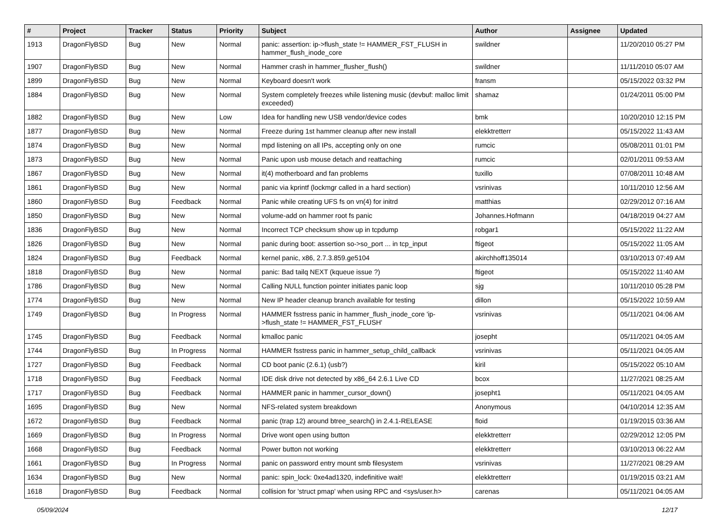| # | Project | Tracker | Status | Priority | Subject | Author | Assignee | Updated |
| --- | --- | --- | --- | --- | --- | --- | --- | --- |
| 1913 | DragonFlyBSD | Bug | New | Normal | panic: assertion: ip->flush_state != HAMMER_FST_FLUSH in hammer_flush_inode_core | swildner | | 11/20/2010 05:27 PM |
| 1907 | DragonFlyBSD | Bug | New | Normal | Hammer crash in hammer_flusher_flush() | swildner | | 11/11/2010 05:07 AM |
| 1899 | DragonFlyBSD | Bug | New | Normal | Keyboard doesn't work | fransm | | 05/15/2022 03:32 PM |
| 1884 | DragonFlyBSD | Bug | New | Normal | System completely freezes while listening music (devbuf: malloc limit exceeded) | shamaz | | 01/24/2011 05:00 PM |
| 1882 | DragonFlyBSD | Bug | New | Low | Idea for handling new USB vendor/device codes | bmk | | 10/20/2010 12:15 PM |
| 1877 | DragonFlyBSD | Bug | New | Normal | Freeze during 1st hammer cleanup after new install | elekktretterr | | 05/15/2022 11:43 AM |
| 1874 | DragonFlyBSD | Bug | New | Normal | mpd listening on all IPs, accepting only on one | rumcic | | 05/08/2011 01:01 PM |
| 1873 | DragonFlyBSD | Bug | New | Normal | Panic upon usb mouse detach and reattaching | rumcic | | 02/01/2011 09:53 AM |
| 1867 | DragonFlyBSD | Bug | New | Normal | it(4) motherboard and fan problems | tuxillo | | 07/08/2011 10:48 AM |
| 1861 | DragonFlyBSD | Bug | New | Normal | panic via kprintf (lockmgr called in a hard section) | vsrinivas | | 10/11/2010 12:56 AM |
| 1860 | DragonFlyBSD | Bug | Feedback | Normal | Panic while creating UFS fs on vn(4) for initrd | matthias | | 02/29/2012 07:16 AM |
| 1850 | DragonFlyBSD | Bug | New | Normal | volume-add on hammer root fs panic | Johannes.Hofmann | | 04/18/2019 04:27 AM |
| 1836 | DragonFlyBSD | Bug | New | Normal | Incorrect TCP checksum show up in tcpdump | robgar1 | | 05/15/2022 11:22 AM |
| 1826 | DragonFlyBSD | Bug | New | Normal | panic during boot: assertion so->so_port ... in tcp_input | ftigeot | | 05/15/2022 11:05 AM |
| 1824 | DragonFlyBSD | Bug | Feedback | Normal | kernel panic, x86, 2.7.3.859.ge5104 | akirchhoff135014 | | 03/10/2013 07:49 AM |
| 1818 | DragonFlyBSD | Bug | New | Normal | panic: Bad tailq NEXT (kqueue issue ?) | ftigeot | | 05/15/2022 11:40 AM |
| 1786 | DragonFlyBSD | Bug | New | Normal | Calling NULL function pointer initiates panic loop | sjg | | 10/11/2010 05:28 PM |
| 1774 | DragonFlyBSD | Bug | New | Normal | New IP header cleanup branch available for testing | dillon | | 05/15/2022 10:59 AM |
| 1749 | DragonFlyBSD | Bug | In Progress | Normal | HAMMER fsstress panic in hammer_flush_inode_core 'ip->flush_state != HAMMER_FST_FLUSH' | vsrinivas | | 05/11/2021 04:06 AM |
| 1745 | DragonFlyBSD | Bug | Feedback | Normal | kmalloc panic | josepht | | 05/11/2021 04:05 AM |
| 1744 | DragonFlyBSD | Bug | In Progress | Normal | HAMMER fsstress panic in hammer_setup_child_callback | vsrinivas | | 05/11/2021 04:05 AM |
| 1727 | DragonFlyBSD | Bug | Feedback | Normal | CD boot panic (2.6.1) (usb?) | kiril | | 05/15/2022 05:10 AM |
| 1718 | DragonFlyBSD | Bug | Feedback | Normal | IDE disk drive not detected by x86_64 2.6.1 Live CD | bcox | | 11/27/2021 08:25 AM |
| 1717 | DragonFlyBSD | Bug | Feedback | Normal | HAMMER panic in hammer_cursor_down() | josepht1 | | 05/11/2021 04:05 AM |
| 1695 | DragonFlyBSD | Bug | New | Normal | NFS-related system breakdown | Anonymous | | 04/10/2014 12:35 AM |
| 1672 | DragonFlyBSD | Bug | Feedback | Normal | panic (trap 12) around btree_search() in 2.4.1-RELEASE | floid | | 01/19/2015 03:36 AM |
| 1669 | DragonFlyBSD | Bug | In Progress | Normal | Drive wont open using button | elekktretterr | | 02/29/2012 12:05 PM |
| 1668 | DragonFlyBSD | Bug | Feedback | Normal | Power button not working | elekktretterr | | 03/10/2013 06:22 AM |
| 1661 | DragonFlyBSD | Bug | In Progress | Normal | panic on password entry mount smb filesystem | vsrinivas | | 11/27/2021 08:29 AM |
| 1634 | DragonFlyBSD | Bug | New | Normal | panic: spin_lock: 0xe4ad1320, indefinitive wait! | elekktretterr | | 01/19/2015 03:21 AM |
| 1618 | DragonFlyBSD | Bug | Feedback | Normal | collision for 'struct pmap' when using RPC and <sys/user.h> | carenas | | 05/11/2021 04:05 AM |
05/09/2024 12/17